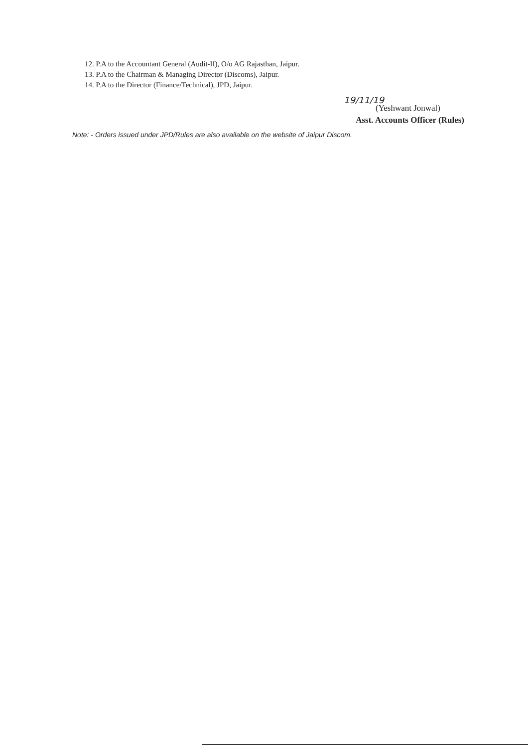12. P.A to the Accountant General (Audit-II), O/o AG Rajasthan, Jaipur.
13. P.A to the Chairman & Managing Director (Discoms), Jaipur.
14. P.A to the Director (Finance/Technical), JPD, Jaipur.
19/11/19
(Yeshwant Jonwal)
Asst. Accounts Officer (Rules)
Note: - Orders issued under JPD/Rules are also available on the website of Jaipur Discom.